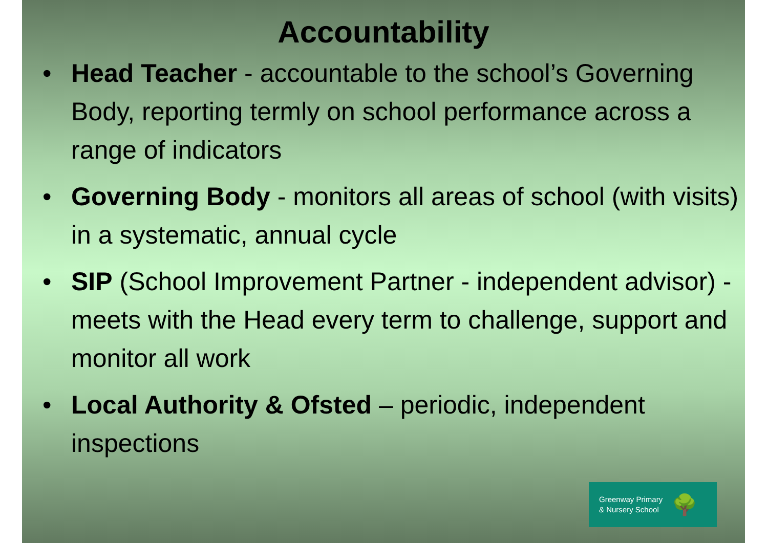Accountability
• Head Teacher - accountable to the school’s Governing Body, reporting termly on school performance across a range of indicators
• Governing Body - monitors all areas of school (with visits) in a systematic, annual cycle
• SIP (School Improvement Partner - independent advisor) - meets with the Head every term to challenge, support and monitor all work
• Local Authority & Ofsted – periodic, independent inspections
Greenway Primary
& Nursery School
🌳